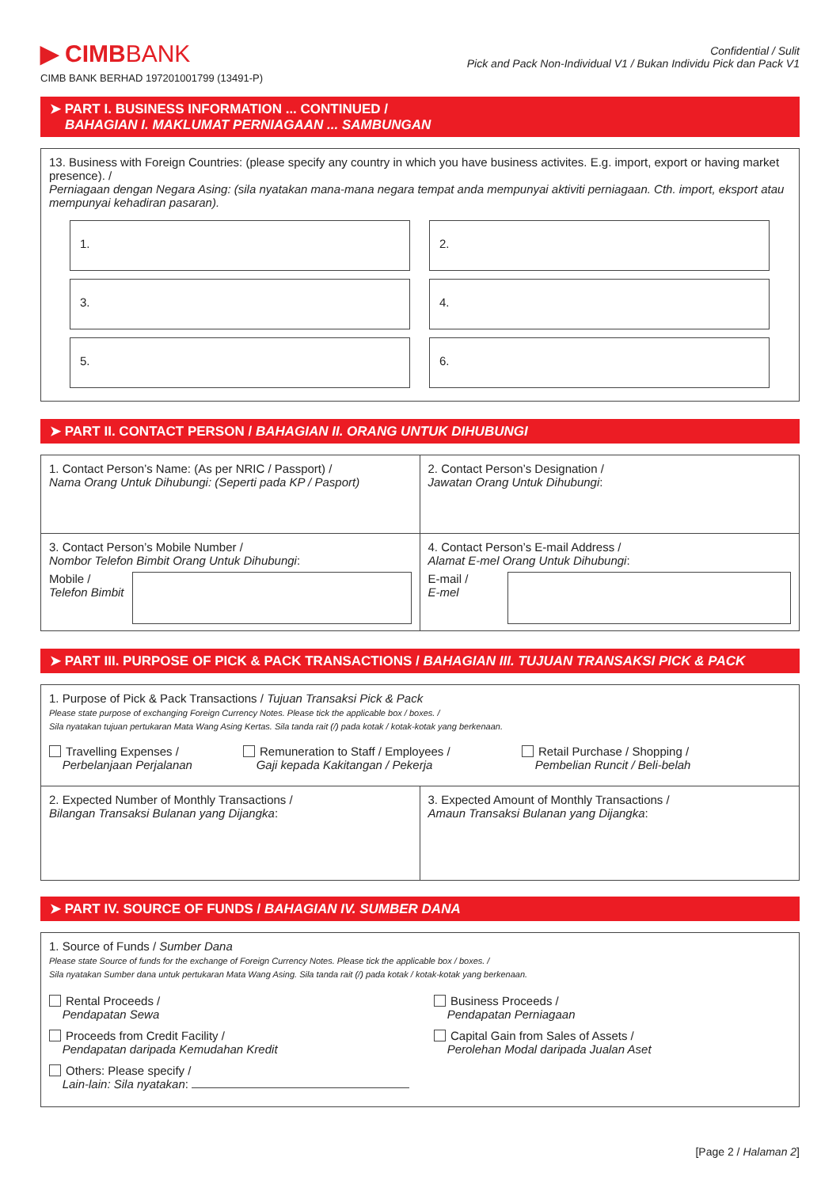▶ CIMBBANK
CIMB BANK BERHAD 197201001799 (13491-P)
Confidential / Sulit
Pick and Pack Non-Individual V1 / Bukan Individu Pick dan Pack V1
➤ PART I. BUSINESS INFORMATION ... CONTINUED /
BAHAGIAN I. MAKLUMAT PERNIAGAAN ... SAMBUNGAN
13. Business with Foreign Countries: (please specify any country in which you have business activites. E.g. import, export or having market presence). /
Perniagaan dengan Negara Asing: (sila nyatakan mana-mana negara tempat anda mempunyai aktiviti perniagaan. Cth. import, eksport atau mempunyai kehadiran pasaran).
1.
2.
3.
4.
5.
6.
➤ PART II. CONTACT PERSON / BAHAGIAN II. ORANG UNTUK DIHUBUNGI
1. Contact Person’s Name: (As per NRIC / Passport) /
Nama Orang Untuk Dihubungi: (Seperti pada KP / Pasport)
2. Contact Person’s Designation /
Jawatan Orang Untuk Dihubungi:
3. Contact Person’s Mobile Number /
Nombor Telefon Bimbit Orang Untuk Dihubungi:
Mobile /
Telefon Bimbit
4. Contact Person’s E-mail Address /
Alamat E-mel Orang Untuk Dihubungi:
E-mail /
E-mel
➤ PART III. PURPOSE OF PICK & PACK TRANSACTIONS / BAHAGIAN III. TUJUAN TRANSAKSI PICK & PACK
1. Purpose of Pick & Pack Transactions / Tujuan Transaksi Pick & Pack
Please state purpose of exchanging Foreign Currency Notes. Please tick the applicable box / boxes. /
Sila nyatakan tujuan pertukaran Mata Wang Asing Kertas. Sila tanda rait (/) pada kotak / kotak-kotak yang berkenaan.
Travelling Expenses /
Perbelanjaan Perjalanan
Remuneration to Staff / Employees /
Gaji kepada Kakitangan / Pekerja
Retail Purchase / Shopping /
Pembelian Runcit / Beli-belah
2. Expected Number of Monthly Transactions /
Bilangan Transaksi Bulanan yang Dijangka:
3. Expected Amount of Monthly Transactions /
Amaun Transaksi Bulanan yang Dijangka:
➤ PART IV. SOURCE OF FUNDS / BAHAGIAN IV. SUMBER DANA
1. Source of Funds / Sumber Dana
Please state Source of funds for the exchange of Foreign Currency Notes. Please tick the applicable box / boxes. /
Sila nyatakan Sumber dana untuk pertukaran Mata Wang Asing. Sila tanda rait (/) pada kotak / kotak-kotak yang berkenaan.
Rental Proceeds /
Pendapatan Sewa
Business Proceeds /
Pendapatan Perniagaan
Proceeds from Credit Facility /
Pendapatan daripada Kemudahan Kredit
Capital Gain from Sales of Assets /
Perolehan Modal daripada Jualan Aset
Others: Please specify /
Lain-lain: Sila nyatakan:
[Page 2 / Halaman 2]